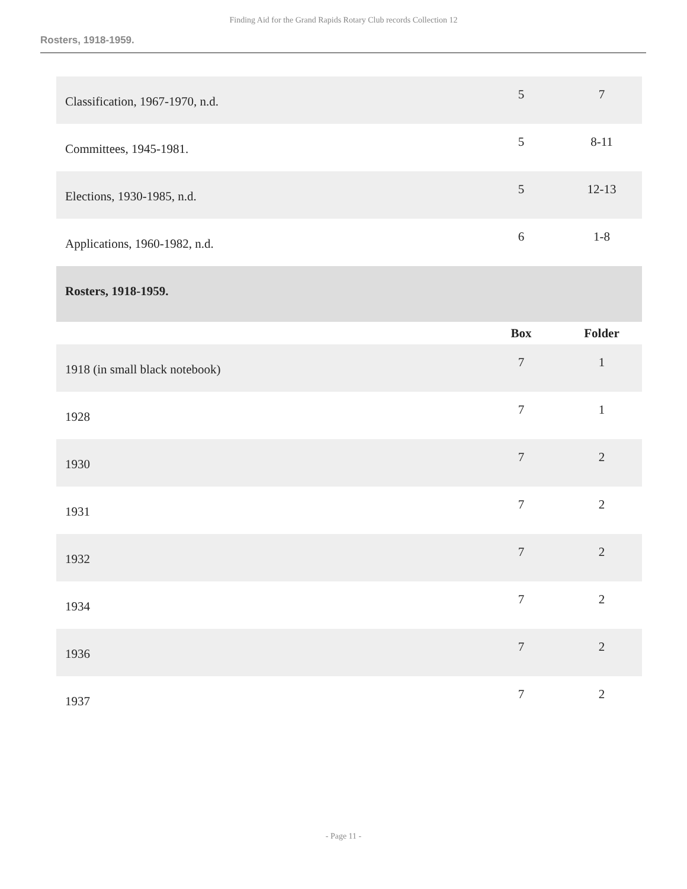Finding Aid for the Grand Rapids Rotary Club records Collection 12
Rosters, 1918-1959.
| Classification, 1967-1970, n.d. | 5 | 7 |
| Committees, 1945-1981. | 5 | 8-11 |
| Elections, 1930-1985, n.d. | 5 | 12-13 |
| Applications, 1960-1982, n.d. | 6 | 1-8 |
| Rosters, 1918-1959. | | |
| | Box | Folder |
| 1918 (in small black notebook) | 7 | 1 |
| 1928 | 7 | 1 |
| 1930 | 7 | 2 |
| 1931 | 7 | 2 |
| 1932 | 7 | 2 |
| 1934 | 7 | 2 |
| 1936 | 7 | 2 |
| 1937 | 7 | 2 |
- Page 11 -